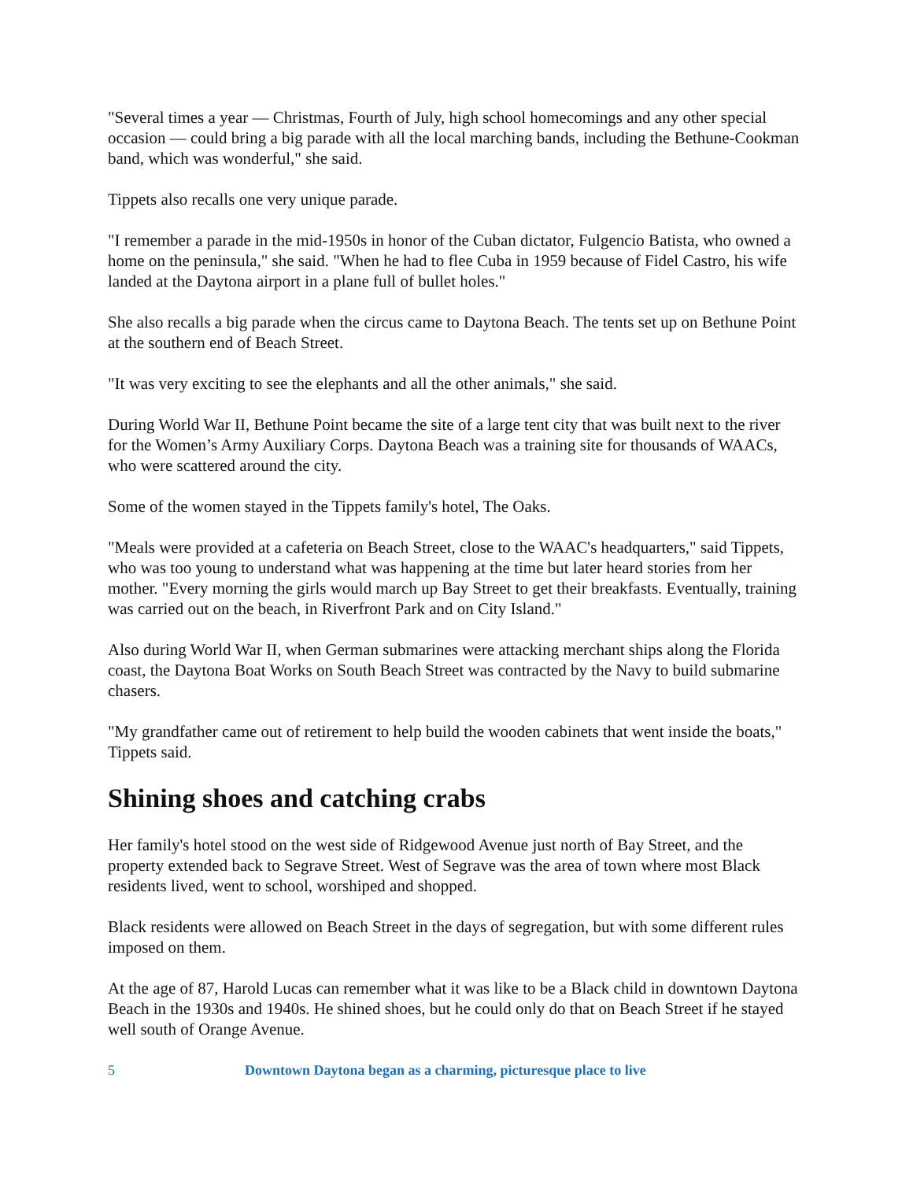"Several times a year — Christmas, Fourth of July, high school homecomings and any other special occasion — could bring a big parade with all the local marching bands, including the Bethune-Cookman band, which was wonderful," she said.
Tippets also recalls one very unique parade.
"I remember a parade in the mid-1950s in honor of the Cuban dictator, Fulgencio Batista, who owned a home on the peninsula," she said. "When he had to flee Cuba in 1959 because of Fidel Castro, his wife landed at the Daytona airport in a plane full of bullet holes."
She also recalls a big parade when the circus came to Daytona Beach. The tents set up on Bethune Point at the southern end of Beach Street.
"It was very exciting to see the elephants and all the other animals," she said.
During World War II, Bethune Point became the site of a large tent city that was built next to the river for the Women’s Army Auxiliary Corps. Daytona Beach was a training site for thousands of WAACs, who were scattered around the city.
Some of the women stayed in the Tippets family's hotel, The Oaks.
"Meals were provided at a cafeteria on Beach Street, close to the WAAC's headquarters," said Tippets, who was too young to understand what was happening at the time but later heard stories from her mother. "Every morning the girls would march up Bay Street to get their breakfasts. Eventually, training was carried out on the beach, in Riverfront Park and on City Island."
Also during World War II, when German submarines were attacking merchant ships along the Florida coast, the Daytona Boat Works on South Beach Street was contracted by the Navy to build submarine chasers.
"My grandfather came out of retirement to help build the wooden cabinets that went inside the boats," Tippets said.
Shining shoes and catching crabs
Her family's hotel stood on the west side of Ridgewood Avenue just north of Bay Street, and the property extended back to Segrave Street. West of Segrave was the area of town where most Black residents lived, went to school, worshiped and shopped.
Black residents were allowed on Beach Street in the days of segregation, but with some different rules imposed on them.
At the age of 87, Harold Lucas can remember what it was like to be a Black child in downtown Daytona Beach in the 1930s and 1940s. He shined shoes, but he could only do that on Beach Street if he stayed well south of Orange Avenue.
5 Downtown Daytona began as a charming, picturesque place to live